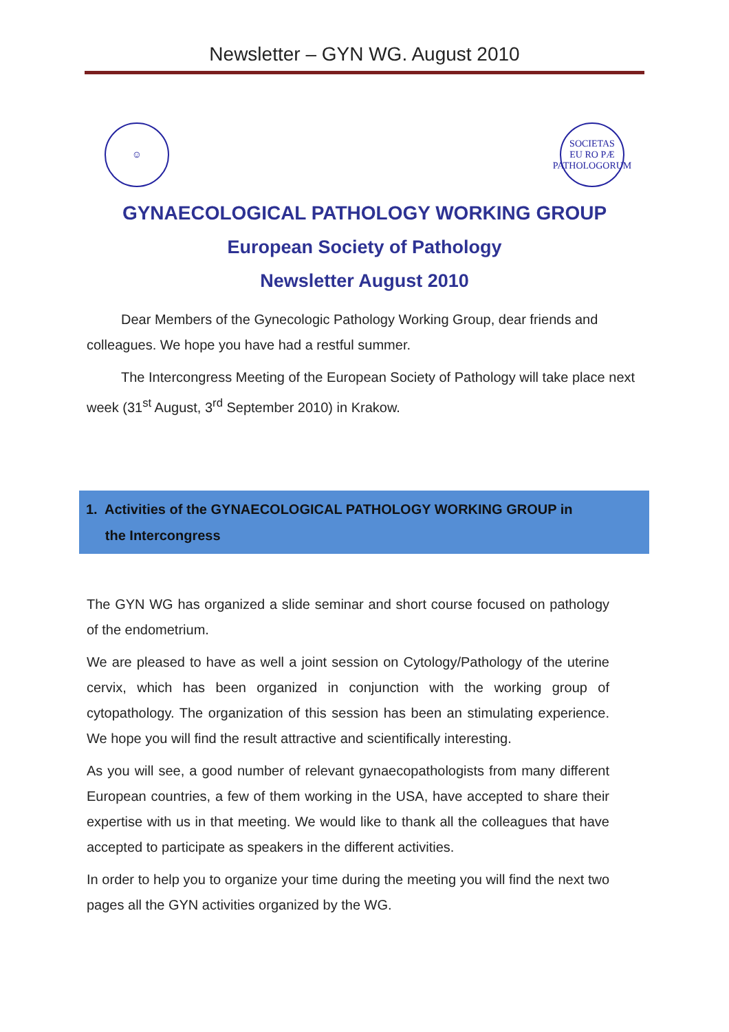Newsletter – GYN WG. August 2010
☺ SOCIETAS
EU RO PÆ
PATHOLOGORUM
GYNAECOLOGICAL PATHOLOGY WORKING GROUP
European Society of Pathology
Newsletter August 2010
Dear Members of the Gynecologic Pathology Working Group, dear friends and colleagues. We hope you have had a restful summer.
The Intercongress Meeting of the European Society of Pathology will take place next week (31<sup>st</sup> August, 3<sup>rd</sup> September 2010) in Krakow.
1. Activities of the GYNAECOLOGICAL PATHOLOGY WORKING GROUP in
the Intercongress
The GYN WG has organized a slide seminar and short course focused on pathology of the endometrium.
We are pleased to have as well a joint session on Cytology/Pathology of the uterine cervix, which has been organized in conjunction with the working group of cytopathology. The organization of this session has been an stimulating experience. We hope you will find the result attractive and scientifically interesting.
As you will see, a good number of relevant gynaecopathologists from many different European countries, a few of them working in the USA, have accepted to share their expertise with us in that meeting. We would like to thank all the colleagues that have accepted to participate as speakers in the different activities.
In order to help you to organize your time during the meeting you will find the next two pages all the GYN activities organized by the WG.